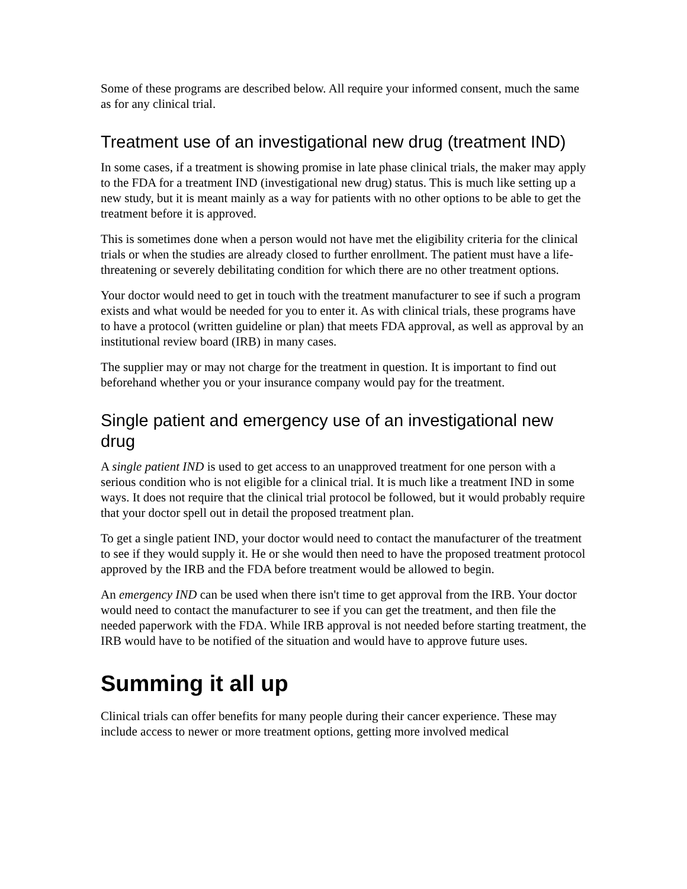Some of these programs are described below. All require your informed consent, much the same as for any clinical trial.
Treatment use of an investigational new drug (treatment IND)
In some cases, if a treatment is showing promise in late phase clinical trials, the maker may apply to the FDA for a treatment IND (investigational new drug) status. This is much like setting up a new study, but it is meant mainly as a way for patients with no other options to be able to get the treatment before it is approved.
This is sometimes done when a person would not have met the eligibility criteria for the clinical trials or when the studies are already closed to further enrollment. The patient must have a life-threatening or severely debilitating condition for which there are no other treatment options.
Your doctor would need to get in touch with the treatment manufacturer to see if such a program exists and what would be needed for you to enter it. As with clinical trials, these programs have to have a protocol (written guideline or plan) that meets FDA approval, as well as approval by an institutional review board (IRB) in many cases.
The supplier may or may not charge for the treatment in question. It is important to find out beforehand whether you or your insurance company would pay for the treatment.
Single patient and emergency use of an investigational new drug
A single patient IND is used to get access to an unapproved treatment for one person with a serious condition who is not eligible for a clinical trial. It is much like a treatment IND in some ways. It does not require that the clinical trial protocol be followed, but it would probably require that your doctor spell out in detail the proposed treatment plan.
To get a single patient IND, your doctor would need to contact the manufacturer of the treatment to see if they would supply it. He or she would then need to have the proposed treatment protocol approved by the IRB and the FDA before treatment would be allowed to begin.
An emergency IND can be used when there isn't time to get approval from the IRB. Your doctor would need to contact the manufacturer to see if you can get the treatment, and then file the needed paperwork with the FDA. While IRB approval is not needed before starting treatment, the IRB would have to be notified of the situation and would have to approve future uses.
Summing it all up
Clinical trials can offer benefits for many people during their cancer experience. These may include access to newer or more treatment options, getting more involved medical